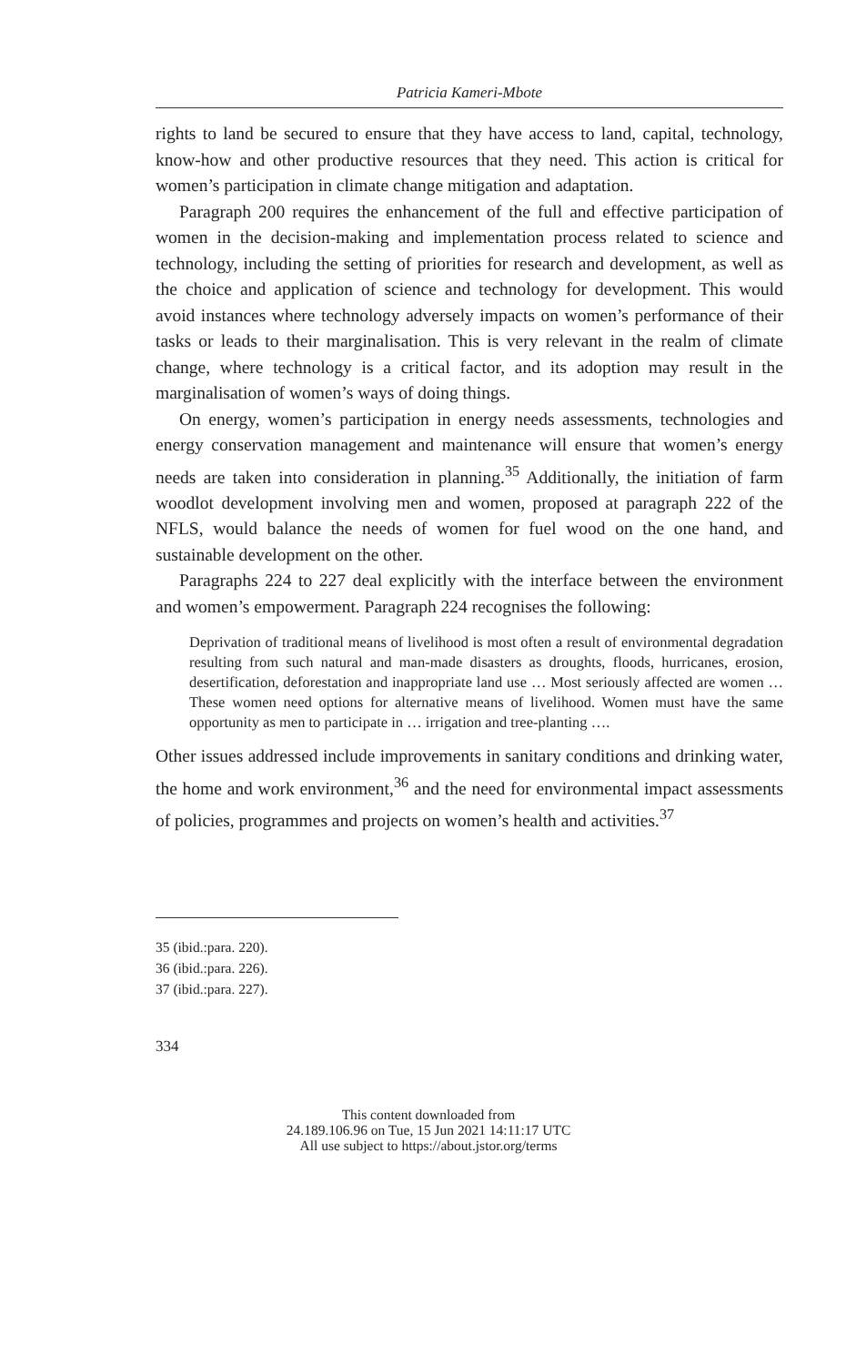Patricia Kameri-Mbote
rights to land be secured to ensure that they have access to land, capital, technology, know-how and other productive resources that they need. This action is critical for women’s participation in climate change mitigation and adaptation.
Paragraph 200 requires the enhancement of the full and effective participation of women in the decision-making and implementation process related to science and technology, including the setting of priorities for research and development, as well as the choice and application of science and technology for development. This would avoid instances where technology adversely impacts on women’s performance of their tasks or leads to their marginalisation. This is very relevant in the realm of climate change, where technology is a critical factor, and its adoption may result in the marginalisation of women’s ways of doing things.
On energy, women’s participation in energy needs assessments, technologies and energy conservation management and maintenance will ensure that women’s energy needs are taken into consideration in planning.<sup>35</sup> Additionally, the initiation of farm woodlot development involving men and women, proposed at paragraph 222 of the NFLS, would balance the needs of women for fuel wood on the one hand, and sustainable development on the other.
Paragraphs 224 to 227 deal explicitly with the interface between the environment and women’s empowerment. Paragraph 224 recognises the following:
Deprivation of traditional means of livelihood is most often a result of environmental degradation resulting from such natural and man-made disasters as droughts, floods, hurricanes, erosion, desertification, deforestation and inappropriate land use … Most seriously affected are women … These women need options for alternative means of livelihood. Women must have the same opportunity as men to participate in … irrigation and tree-planting ….
Other issues addressed include improvements in sanitary conditions and drinking water, the home and work environment,<sup>36</sup> and the need for environmental impact assessments of policies, programmes and projects on women’s health and activities.<sup>37</sup>
35 (ibid.:para. 220).
36 (ibid.:para. 226).
37 (ibid.:para. 227).
334
This content downloaded from
24.189.106.96 on Tue, 15 Jun 2021 14:11:17 UTC
All use subject to https://about.jstor.org/terms